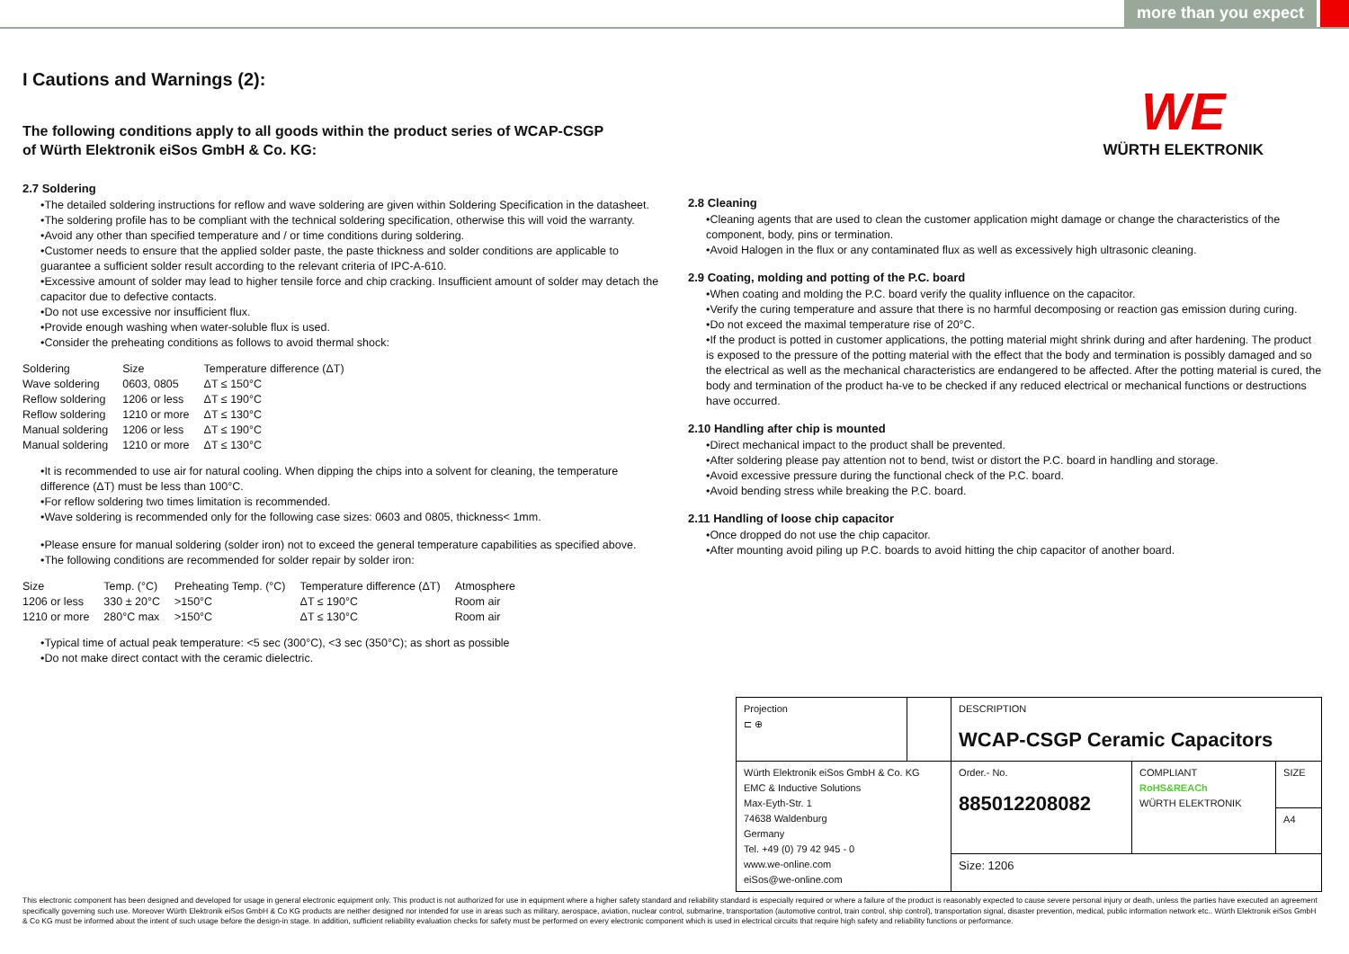more than you expect
WE
WÜRTH ELEKTRONIK
I Cautions and Warnings (2):
The following conditions apply to all goods within the product series of WCAP-CSGP
of Würth Elektronik eiSos GmbH & Co. KG:
2.7 Soldering
•The detailed soldering instructions for reflow and wave soldering are given within Soldering Specification in the datasheet.
•The soldering profile has to be compliant with the technical soldering specification, otherwise this will void the warranty.
•Avoid any other than specified temperature and / or time conditions during soldering.
•Customer needs to ensure that the applied solder paste, the paste thickness and solder conditions are applicable to guarantee a sufficient solder result according to the relevant criteria of IPC-A-610.
•Excessive amount of solder may lead to higher tensile force and chip cracking. Insufficient amount of solder may detach the capacitor due to defective contacts.
•Do not use excessive nor insufficient flux.
•Provide enough washing when water-soluble flux is used.
•Consider the preheating conditions as follows to avoid thermal shock:
| Soldering | Size | Temperature difference (ΔT) |
| Wave soldering | 0603, 0805 | ΔT ≤ 150°C |
| Reflow soldering | 1206 or less | ΔT ≤ 190°C |
| Reflow soldering | 1210 or more | ΔT ≤ 130°C |
| Manual soldering | 1206 or less | ΔT ≤ 190°C |
| Manual soldering | 1210 or more | ΔT ≤ 130°C |
•It is recommended to use air for natural cooling. When dipping the chips into a solvent for cleaning, the temperature difference (ΔT) must be less than 100°C.
•For reflow soldering two times limitation is recommended.
•Wave soldering is recommended only for the following case sizes: 0603 and 0805, thickness< 1mm.
•Please ensure for manual soldering (solder iron) not to exceed the general temperature capabilities as specified above.
•The following conditions are recommended for solder repair by solder iron:
| Size | Temp. (°C) | Preheating Temp. (°C) | Temperature difference (ΔT) | Atmosphere |
| 1206 or less | 330 ± 20°C | >150°C | ΔT ≤ 190°C | Room air |
| 1210 or more | 280°C max | >150°C | ΔT ≤ 130°C | Room air |
•Typical time of actual peak temperature: <5 sec (300°C), <3 sec (350°C); as short as possible
•Do not make direct contact with the ceramic dielectric.
2.8 Cleaning
•Cleaning agents that are used to clean the customer application might damage or change the characteristics of the component, body, pins or termination.
•Avoid Halogen in the flux or any contaminated flux as well as excessively high ultrasonic cleaning.
2.9 Coating, molding and potting of the P.C. board
•When coating and molding the P.C. board verify the quality influence on the capacitor.
•Verify the curing temperature and assure that there is no harmful decomposing or reaction gas emission during curing.
•Do not exceed the maximal temperature rise of 20°C.
•If the product is potted in customer applications, the potting material might shrink during and after hardening. The product is exposed to the pressure of the potting material with the effect that the body and termination is possibly damaged and so the electrical as well as the mechanical characteristics are endangered to be affected. After the potting material is cured, the body and termination of the product ha-ve to be checked if any reduced electrical or mechanical functions or destructions have occurred.
2.10 Handling after chip is mounted
•Direct mechanical impact to the product shall be prevented.
•After soldering please pay attention not to bend, twist or distort the P.C. board in handling and storage.
•Avoid excessive pressure during the functional check of the P.C. board.
•Avoid bending stress while breaking the P.C. board.
2.11 Handling of loose chip capacitor
•Once dropped do not use the chip capacitor.
•After mounting avoid piling up P.C. boards to avoid hitting the chip capacitor of another board.
| Projection ⊏ ⊕ | | DESCRIPTION WCAP-CSGP Ceramic Capacitors | | |
| Würth Elektronik eiSos GmbH & Co. KG EMC & Inductive Solutions Max-Eyth-Str. 1 74638 Waldenburg Germany Tel. +49 (0) 79 42 945 - 0 www.we-online.com eiSos@we-online.com | | Order.- No. 885012208082 | COMPLIANT RoHS&REACh WÜRTH ELEKTRONIK | SIZE |
| | | | | A4 |
| | | Size: 1206 | | |
This electronic component has been designed and developed for usage in general electronic equipment only. This product is not authorized for use in equipment where a higher safety standard and reliability standard is especially required or where a failure of the product is reasonably expected to cause severe personal injury or death, unless the parties have executed an agreement specifically governing such use. Moreover Würth Elektronik eiSos GmbH & Co KG products are neither designed nor intended for use in areas such as military, aerospace, aviation, nuclear control, submarine, transportation (automotive control, train control, ship control), transportation signal, disaster prevention, medical, public information network etc.. Würth Elektronik eiSos GmbH & Co KG must be informed about the intent of such usage before the design-in stage. In addition, sufficient reliability evaluation checks for safety must be performed on every electronic component which is used in electrical circuits that require high safety and reliability functions or performance.